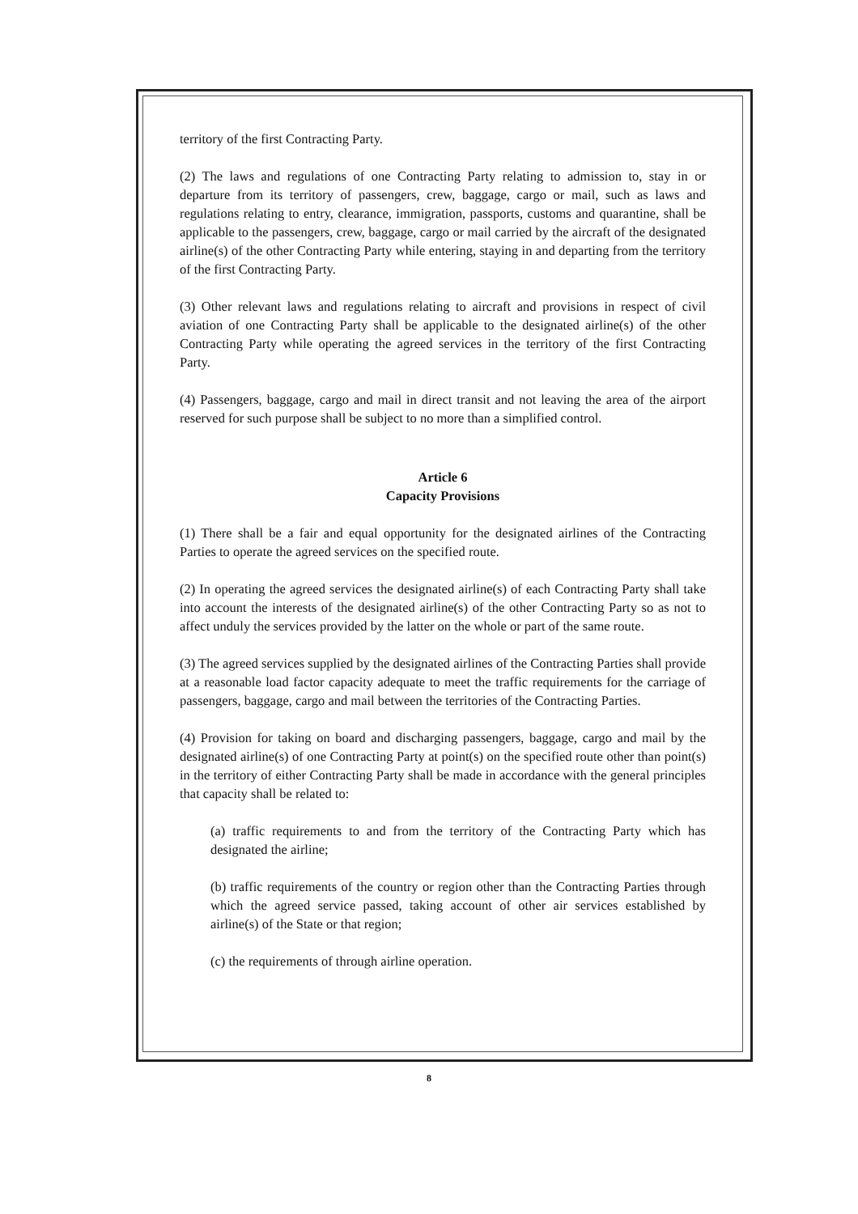territory of the first Contracting Party.
(2) The laws and regulations of one Contracting Party relating to admission to, stay in or departure from its territory of passengers, crew, baggage, cargo or mail, such as laws and regulations relating to entry, clearance, immigration, passports, customs and quarantine, shall be applicable to the passengers, crew, baggage, cargo or mail carried by the aircraft of the designated airline(s) of the other Contracting Party while entering, staying in and departing from the territory of the first Contracting Party.
(3) Other relevant laws and regulations relating to aircraft and provisions in respect of civil aviation of one Contracting Party shall be applicable to the designated airline(s) of the other Contracting Party while operating the agreed services in the territory of the first Contracting Party.
(4) Passengers, baggage, cargo and mail in direct transit and not leaving the area of the airport reserved for such purpose shall be subject to no more than a simplified control.
Article 6
Capacity Provisions
(1) There shall be a fair and equal opportunity for the designated airlines of the Contracting Parties to operate the agreed services on the specified route.
(2) In operating the agreed services the designated airline(s) of each Contracting Party shall take into account the interests of the designated airline(s) of the other Contracting Party so as not to affect unduly the services provided by the latter on the whole or part of the same route.
(3) The agreed services supplied by the designated airlines of the Contracting Parties shall provide at a reasonable load factor capacity adequate to meet the traffic requirements for the carriage of passengers, baggage, cargo and mail between the territories of the Contracting Parties.
(4) Provision for taking on board and discharging passengers, baggage, cargo and mail by the designated airline(s) of one Contracting Party at point(s) on the specified route other than point(s) in the territory of either Contracting Party shall be made in accordance with the general principles that capacity shall be related to:
(a) traffic requirements to and from the territory of the Contracting Party which has designated the airline;
(b) traffic requirements of the country or region other than the Contracting Parties through which the agreed service passed, taking account of other air services established by airline(s) of the State or that region;
(c) the requirements of through airline operation.
8